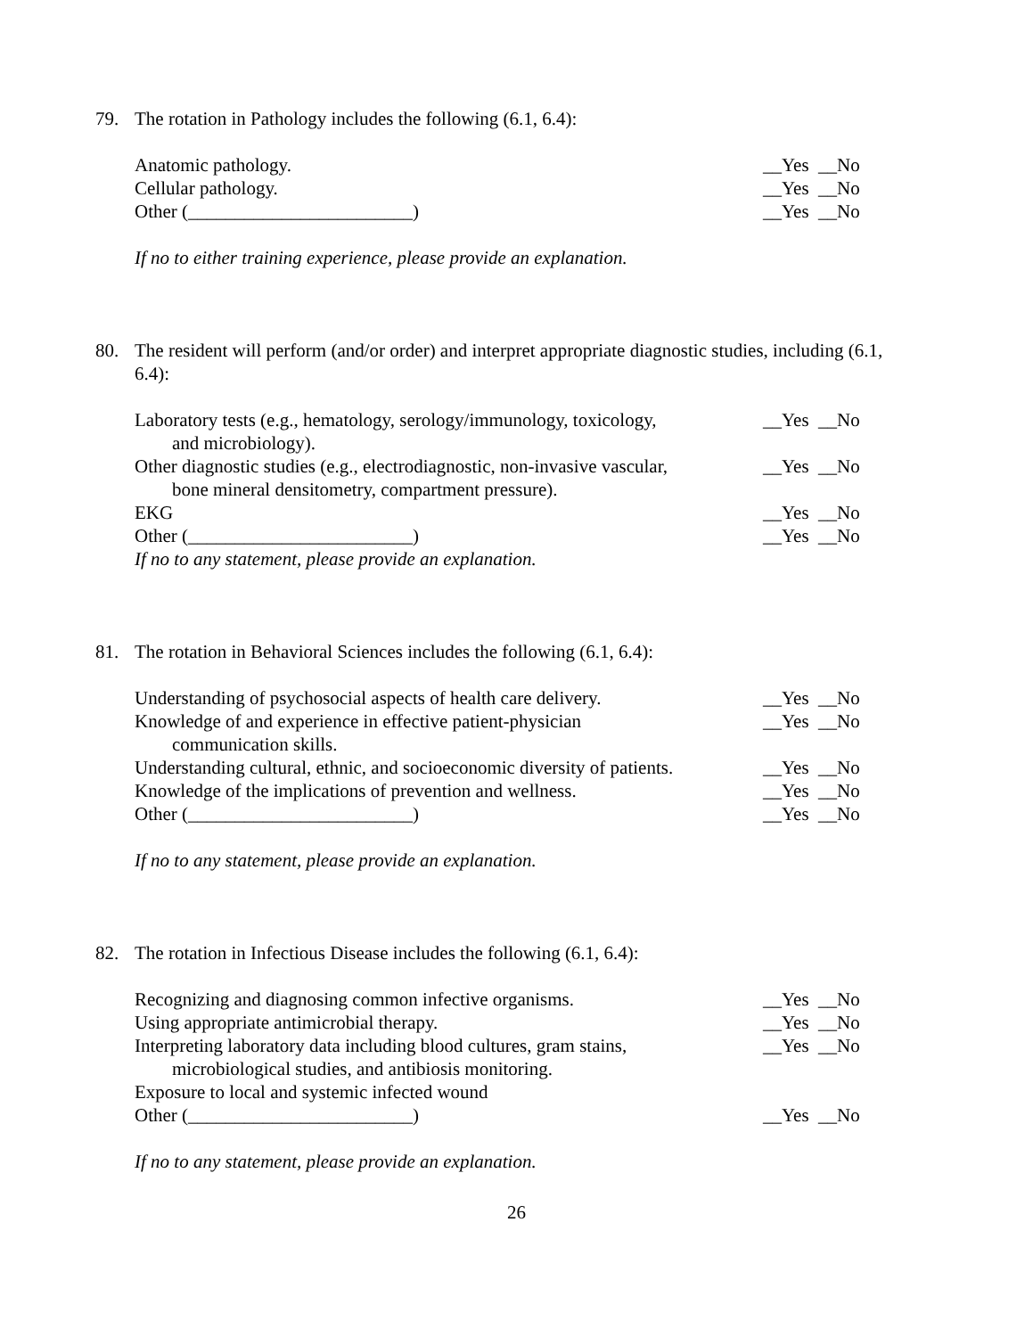79. The rotation in Pathology includes the following (6.1, 6.4):
Anatomic pathology. __Yes __No
Cellular pathology. __Yes __No
Other (________________________)
__Yes __No
If no to either training experience, please provide an explanation.
80. The resident will perform (and/or order) and interpret appropriate diagnostic studies, including (6.1, 6.4):
Laboratory tests (e.g., hematology, serology/immunology, toxicology,
and microbiology).
__Yes __No
Other diagnostic studies (e.g., electrodiagnostic, non-invasive vascular,
bone mineral densitometry, compartment pressure).
__Yes __No
EKG __Yes __No
Other (________________________)
__Yes __No
If no to any statement, please provide an explanation.
81. The rotation in Behavioral Sciences includes the following (6.1, 6.4):
Understanding of psychosocial aspects of health care delivery.
__Yes __No
Knowledge of and experience in effective patient-physician
communication skills.
__Yes __No
Understanding cultural, ethnic, and socioeconomic diversity of patients.
__Yes __No
Knowledge of the implications of prevention and wellness.
__Yes __No
Other (________________________)
__Yes __No
If no to any statement, please provide an explanation.
82. The rotation in Infectious Disease includes the following (6.1, 6.4):
Recognizing and diagnosing common infective organisms.
__Yes __No
Using appropriate antimicrobial therapy.
__Yes __No
Interpreting laboratory data including blood cultures, gram stains,
microbiological studies, and antibiosis monitoring.
__Yes __No
Exposure to local and systemic infected wound
Other (________________________)
__Yes __No
If no to any statement, please provide an explanation.
26